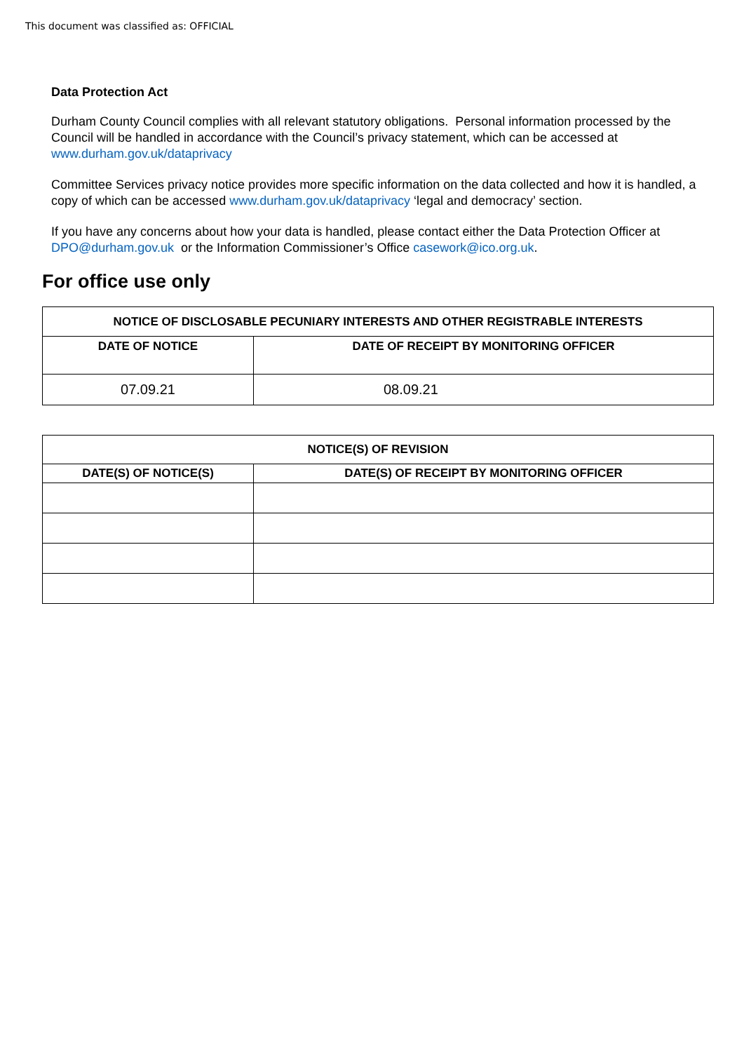This document was classified as: OFFICIAL
Data Protection Act
Durham County Council complies with all relevant statutory obligations. Personal information processed by the Council will be handled in accordance with the Council’s privacy statement, which can be accessed at www.durham.gov.uk/dataprivacy
Committee Services privacy notice provides more specific information on the data collected and how it is handled, a copy of which can be accessed www.durham.gov.uk/dataprivacy ‘legal and democracy’ section.
If you have any concerns about how your data is handled, please contact either the Data Protection Officer at DPO@durham.gov.uk or the Information Commissioner’s Office casework@ico.org.uk.
For office use only
| NOTICE OF DISCLOSABLE PECUNIARY INTERESTS AND OTHER REGISTRABLE INTERESTS | |
| --- | --- |
| DATE OF NOTICE | DATE OF RECEIPT BY MONITORING OFFICER |
| 07.09.21 | 08.09.21 |
| NOTICE(S) OF REVISION | |
| --- | --- |
| DATE(S) OF NOTICE(S) | DATE(S) OF RECEIPT BY MONITORING OFFICER |